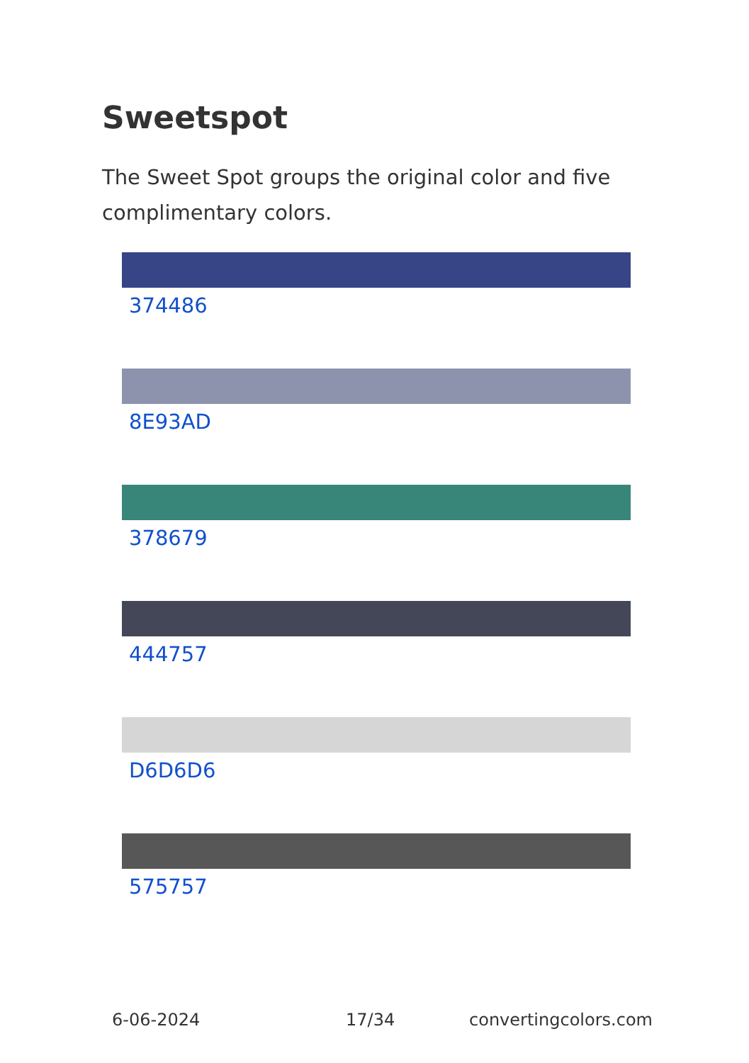Sweetspot
The Sweet Spot groups the original color and five complimentary colors.
374486
8E93AD
378679
444757
D6D6D6
575757
6-06-2024 17/34 convertingcolors.com